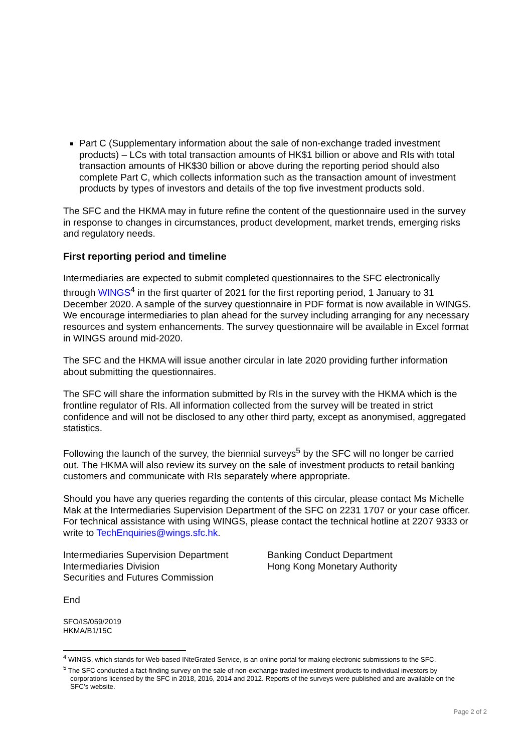Part C (Supplementary information about the sale of non-exchange traded investment products) – LCs with total transaction amounts of HK$1 billion or above and RIs with total transaction amounts of HK$30 billion or above during the reporting period should also complete Part C, which collects information such as the transaction amount of investment products by types of investors and details of the top five investment products sold.
The SFC and the HKMA may in future refine the content of the questionnaire used in the survey in response to changes in circumstances, product development, market trends, emerging risks and regulatory needs.
First reporting period and timeline
Intermediaries are expected to submit completed questionnaires to the SFC electronically through WINGS<sup>4</sup> in the first quarter of 2021 for the first reporting period, 1 January to 31 December 2020. A sample of the survey questionnaire in PDF format is now available in WINGS. We encourage intermediaries to plan ahead for the survey including arranging for any necessary resources and system enhancements. The survey questionnaire will be available in Excel format in WINGS around mid-2020.
The SFC and the HKMA will issue another circular in late 2020 providing further information about submitting the questionnaires.
The SFC will share the information submitted by RIs in the survey with the HKMA which is the frontline regulator of RIs. All information collected from the survey will be treated in strict confidence and will not be disclosed to any other third party, except as anonymised, aggregated statistics.
Following the launch of the survey, the biennial surveys<sup>5</sup> by the SFC will no longer be carried out. The HKMA will also review its survey on the sale of investment products to retail banking customers and communicate with RIs separately where appropriate.
Should you have any queries regarding the contents of this circular, please contact Ms Michelle Mak at the Intermediaries Supervision Department of the SFC on 2231 1707 or your case officer. For technical assistance with using WINGS, please contact the technical hotline at 2207 9333 or write to TechEnquiries@wings.sfc.hk.
Intermediaries Supervision Department
Intermediaries Division
Securities and Futures Commission
Banking Conduct Department
Hong Kong Monetary Authority
End
SFO/IS/059/2019
HKMA/B1/15C
<sup>4</sup> WINGS, which stands for Web-based INteGrated Service, is an online portal for making electronic submissions to the SFC.
<sup>5</sup> The SFC conducted a fact-finding survey on the sale of non-exchange traded investment products to individual investors by corporations licensed by the SFC in 2018, 2016, 2014 and 2012. Reports of the surveys were published and are available on the SFC’s website.
Page 2 of 2